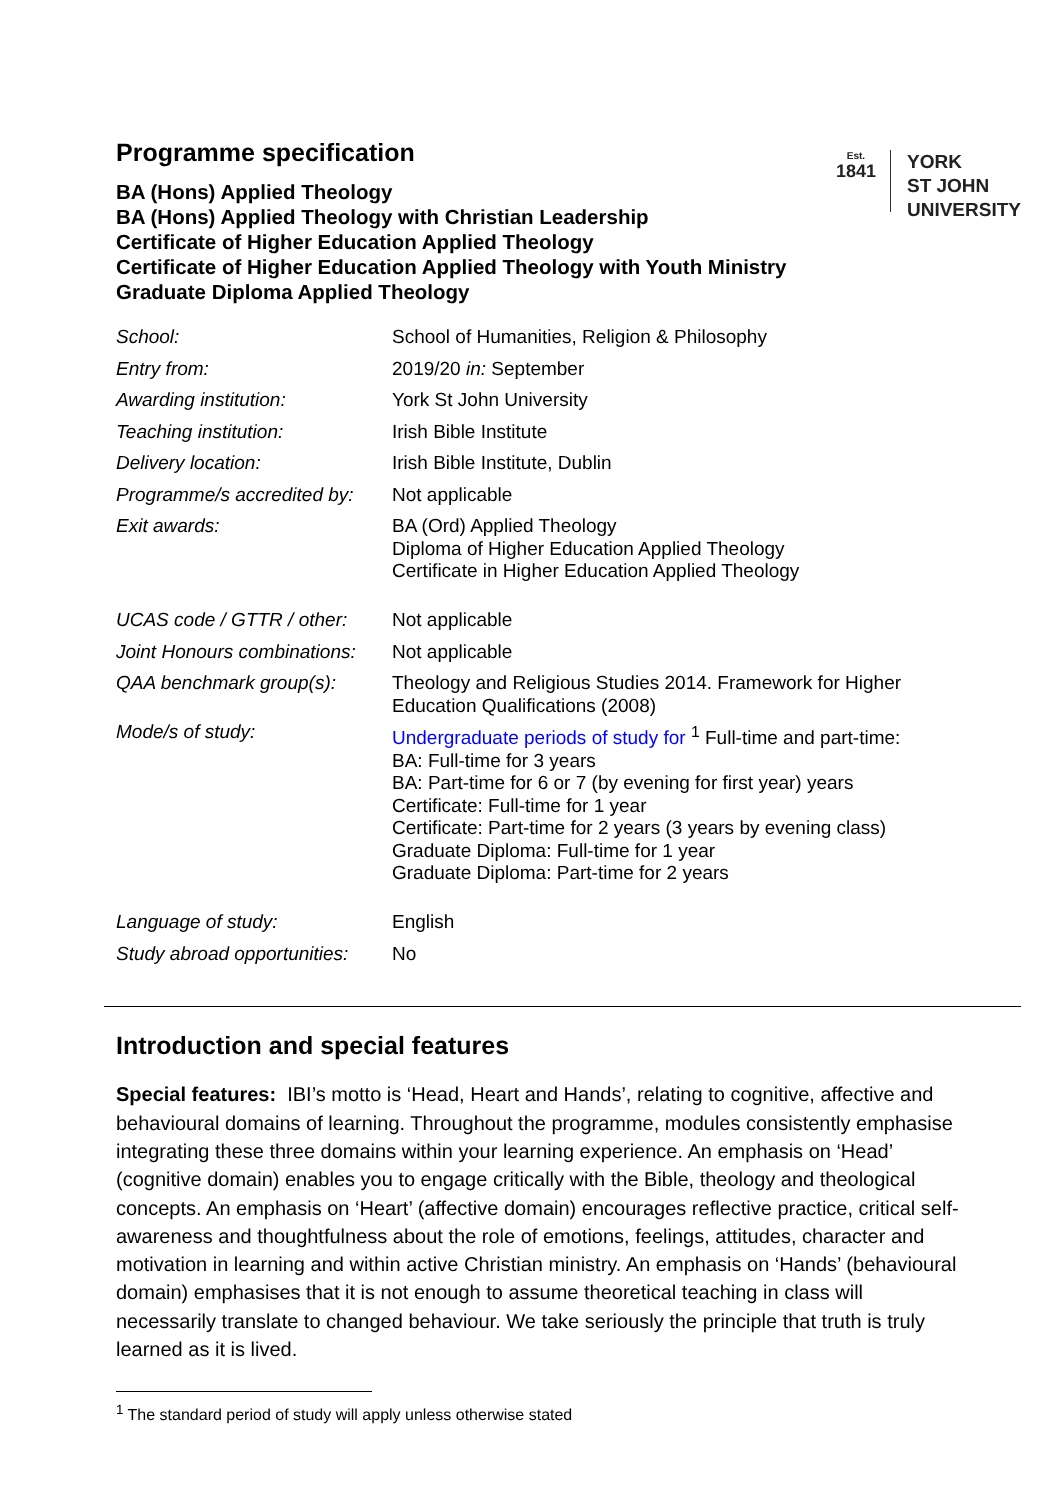Programme specification
BA (Hons) Applied Theology
BA (Hons) Applied Theology with Christian Leadership
Certificate of Higher Education Applied Theology
Certificate of Higher Education Applied Theology with Youth Ministry
Graduate Diploma Applied Theology
Est.
1841
YORK
ST JOHN
UNIVERSITY
| School: | School of Humanities, Religion & Philosophy |
| Entry from: | 2019/20 in: September |
| Awarding institution: | York St John University |
| Teaching institution: | Irish Bible Institute |
| Delivery location: | Irish Bible Institute, Dublin |
| Programme/s accredited by: | Not applicable |
| Exit awards: | BA (Ord) Applied Theology Diploma of Higher Education Applied Theology Certificate in Higher Education Applied Theology |
| UCAS code / GTTR / other: | Not applicable |
| Joint Honours combinations: | Not applicable |
| QAA benchmark group(s): | Theology and Religious Studies 2014. Framework for Higher Education Qualifications (2008) |
| Mode/s of study: | Undergraduate periods of study for <sup>1</sup> Full-time and part-time: BA: Full-time for 3 years BA: Part-time for 6 or 7 (by evening for first year) years Certificate: Full-time for 1 year Certificate: Part-time for 2 years (3 years by evening class) Graduate Diploma: Full-time for 1 year Graduate Diploma: Part-time for 2 years |
| Language of study: | English |
| Study abroad opportunities: | No |
Introduction and special features
Special features: IBI’s motto is ‘Head, Heart and Hands’, relating to cognitive, affective and behavioural domains of learning. Throughout the programme, modules consistently emphasise integrating these three domains within your learning experience. An emphasis on ‘Head’ (cognitive domain) enables you to engage critically with the Bible, theology and theological concepts. An emphasis on ‘Heart’ (affective domain) encourages reflective practice, critical self-awareness and thoughtfulness about the role of emotions, feelings, attitudes, character and motivation in learning and within active Christian ministry. An emphasis on ‘Hands’ (behavioural domain) emphasises that it is not enough to assume theoretical teaching in class will necessarily translate to changed behaviour. We take seriously the principle that truth is truly learned as it is lived.
<sup>1</sup> The standard period of study will apply unless otherwise stated